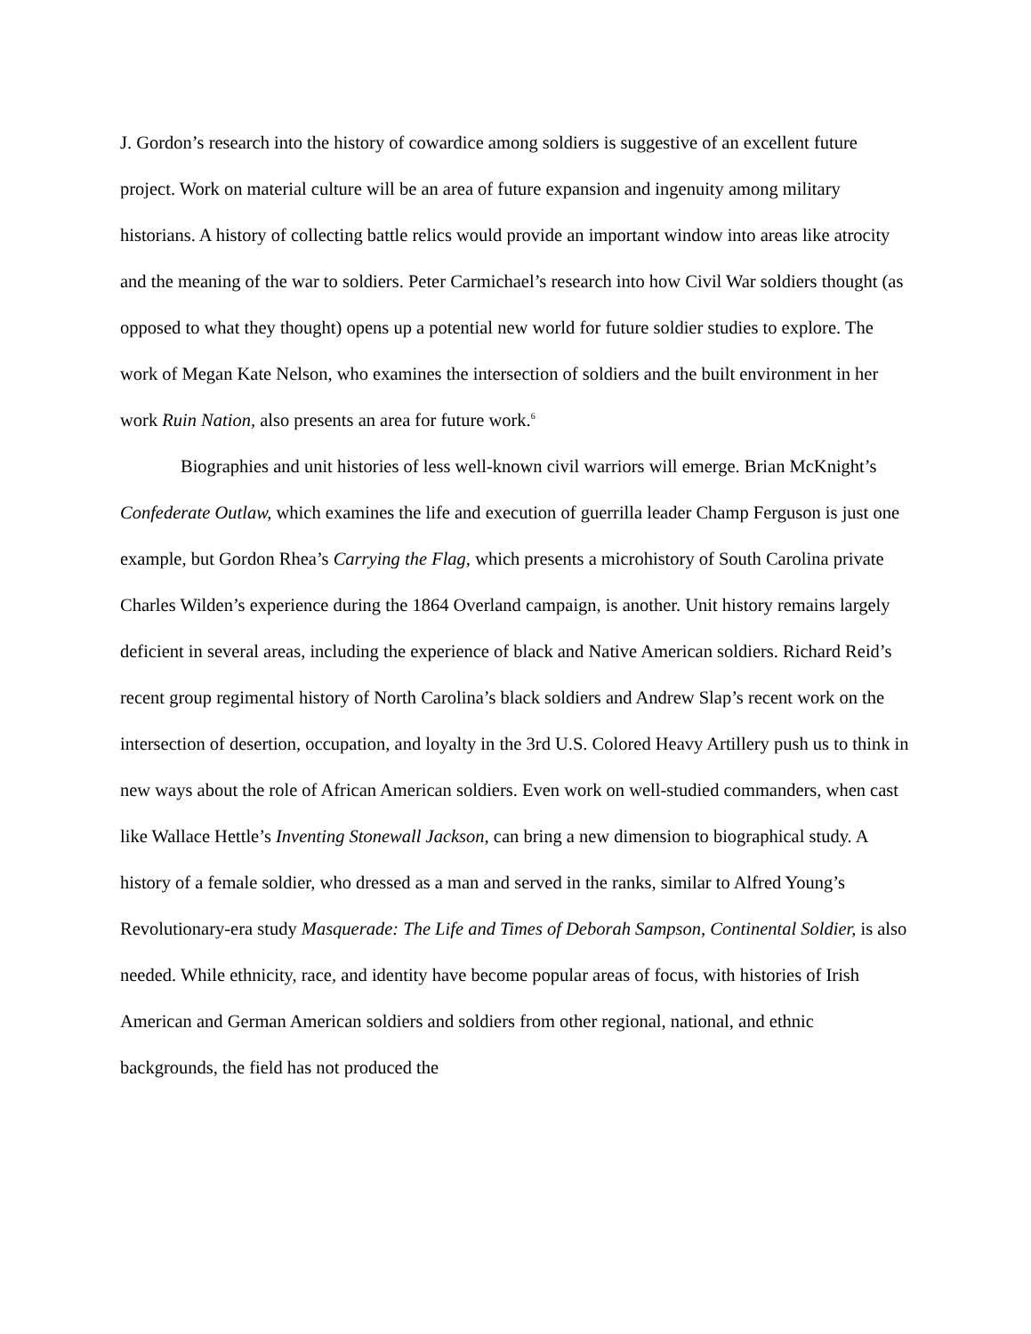J. Gordon’s research into the history of cowardice among soldiers is suggestive of an excellent future project. Work on material culture will be an area of future expansion and ingenuity among military historians. A history of collecting battle relics would provide an important window into areas like atrocity and the meaning of the war to soldiers. Peter Carmichael’s research into how Civil War soldiers thought (as opposed to what they thought) opens up a potential new world for future soldier studies to explore. The work of Megan Kate Nelson, who examines the intersection of soldiers and the built environment in her work Ruin Nation, also presents an area for future work.<sup>6</sup>
Biographies and unit histories of less well-known civil warriors will emerge. Brian McKnight’s Confederate Outlaw, which examines the life and execution of guerrilla leader Champ Ferguson is just one example, but Gordon Rhea’s Carrying the Flag, which presents a microhistory of South Carolina private Charles Wilden’s experience during the 1864 Overland campaign, is another. Unit history remains largely deficient in several areas, including the experience of black and Native American soldiers. Richard Reid’s recent group regimental history of North Carolina’s black soldiers and Andrew Slap’s recent work on the intersection of desertion, occupation, and loyalty in the 3rd U.S. Colored Heavy Artillery push us to think in new ways about the role of African American soldiers. Even work on well-studied commanders, when cast like Wallace Hettle’s Inventing Stonewall Jackson, can bring a new dimension to biographical study. A history of a female soldier, who dressed as a man and served in the ranks, similar to Alfred Young’s Revolutionary-era study Masquerade: The Life and Times of Deborah Sampson, Continental Soldier, is also needed. While ethnicity, race, and identity have become popular areas of focus, with histories of Irish American and German American soldiers and soldiers from other regional, national, and ethnic backgrounds, the field has not produced the